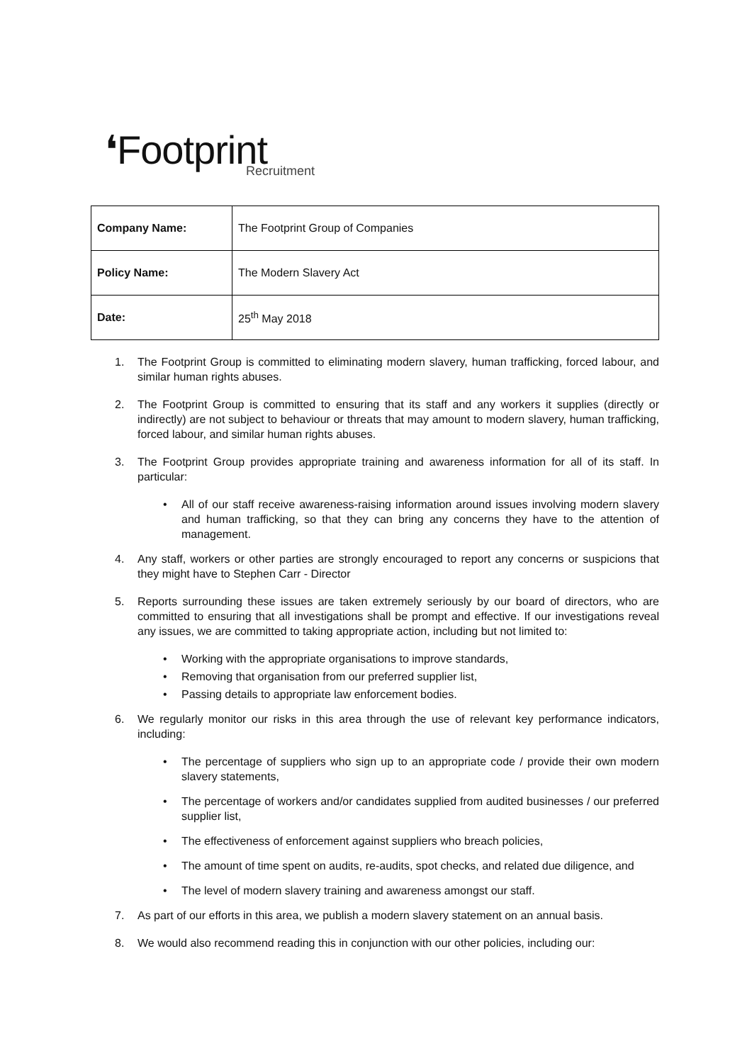❛Footprint Recruitment
| Company Name: | The Footprint Group of Companies |
| Policy Name: | The Modern Slavery Act |
| Date: | 25<sup>th</sup> May 2018 |
1. The Footprint Group is committed to eliminating modern slavery, human trafficking, forced labour, and similar human rights abuses.
2. The Footprint Group is committed to ensuring that its staff and any workers it supplies (directly or indirectly) are not subject to behaviour or threats that may amount to modern slavery, human trafficking, forced labour, and similar human rights abuses.
3. The Footprint Group provides appropriate training and awareness information for all of its staff. In particular:
• All of our staff receive awareness-raising information around issues involving modern slavery and human trafficking, so that they can bring any concerns they have to the attention of management.
4. Any staff, workers or other parties are strongly encouraged to report any concerns or suspicions that they might have to Stephen Carr - Director
5. Reports surrounding these issues are taken extremely seriously by our board of directors, who are committed to ensuring that all investigations shall be prompt and effective. If our investigations reveal any issues, we are committed to taking appropriate action, including but not limited to:
• Working with the appropriate organisations to improve standards,
• Removing that organisation from our preferred supplier list,
• Passing details to appropriate law enforcement bodies.
6. We regularly monitor our risks in this area through the use of relevant key performance indicators, including:
• The percentage of suppliers who sign up to an appropriate code / provide their own modern slavery statements,
• The percentage of workers and/or candidates supplied from audited businesses / our preferred supplier list,
• The effectiveness of enforcement against suppliers who breach policies,
• The amount of time spent on audits, re-audits, spot checks, and related due diligence, and
• The level of modern slavery training and awareness amongst our staff.
7. As part of our efforts in this area, we publish a modern slavery statement on an annual basis.
8. We would also recommend reading this in conjunction with our other policies, including our: